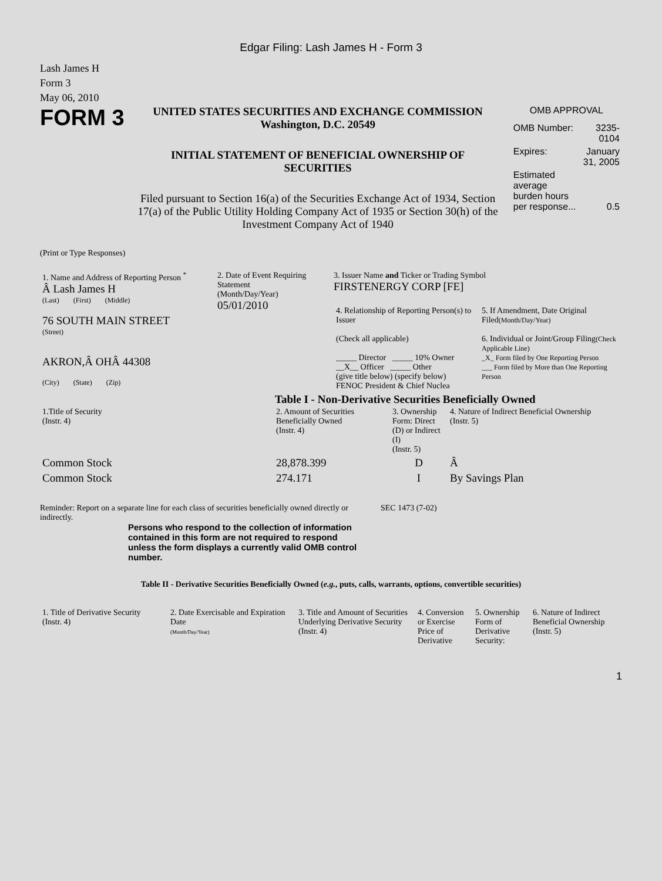Edgar Filing: Lash James H - Form 3
Lash James H
Form 3
May 06, 2010
FORM 3
UNITED STATES SECURITIES AND EXCHANGE COMMISSION
Washington, D.C. 20549
INITIAL STATEMENT OF BENEFICIAL OWNERSHIP OF SECURITIES
Filed pursuant to Section 16(a) of the Securities Exchange Act of 1934, Section 17(a) of the Public Utility Holding Company Act of 1935 or Section 30(h) of the Investment Company Act of 1940
OMB APPROVAL
| OMB Number: | 3235-0104 |
| Expires: | January 31, 2005 |
| Estimated average burden hours per response... | 0.5 |
(Print or Type Responses)
| 1. Name and Address of Reporting Person <sup>*</sup> Â Lash James H (Last) (First) (Middle) 76 SOUTH MAIN STREET (Street) AKRON,Â OHÂ 44308 (City) (State) (Zip) | 2. Date of Event Requiring Statement (Month/Day/Year) 05/01/2010 | 3. Issuer Name and Ticker or Trading Symbol FIRSTENERGY CORP [FE] / 4. Relationship of Reporting Person(s) to Issuer (Check all applicable) _____ Director _____ 10% Owner __X__ Officer _____ Other (give title below) (specify below) FENOC President & Chief Nuclea / 5. If Amendment, Date Original Filed (Month/Day/Year) 6. Individual or Joint/Group Filing (Check Applicable Line) _X_ Form filed by One Reporting Person ___ Form filed by More than One Reporting Person / |
Table I - Non-Derivative Securities Beneficially Owned
| 1.Title of Security (Instr. 4) | 2. Amount of Securities Beneficially Owned (Instr. 4) | 3. Ownership Form: Direct (D) or Indirect (I) (Instr. 5) | 4. Nature of Indirect Beneficial Ownership (Instr. 5) |
| --- | --- | --- | --- |
| Common Stock | 28,878.399 | D | Â |
| Common Stock | 274.171 | I | By Savings Plan |
Reminder: Report on a separate line for each class of securities beneficially owned directly or indirectly.
SEC 1473 (7-02)
Persons who respond to the collection of information contained in this form are not required to respond unless the form displays a currently valid OMB control number.
Table II - Derivative Securities Beneficially Owned (e.g., puts, calls, warrants, options, convertible securities)
| 1. Title of Derivative Security (Instr. 4) | 2. Date Exercisable and Expiration Date (Month/Day/Year) | 3. Title and Amount of Securities Underlying Derivative Security (Instr. 4) | 4. Conversion or Exercise Price of Derivative | 5. Ownership Form of Derivative Security: | 6. Nature of Indirect Beneficial Ownership (Instr. 5) |
| --- | --- | --- | --- | --- | --- |
1